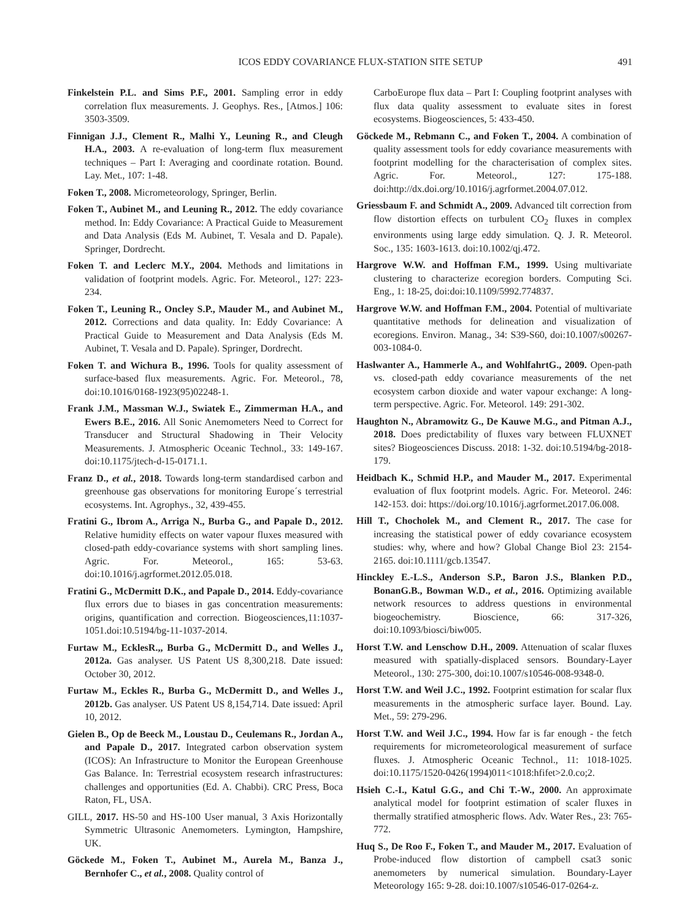ICOS EDDY COVARIANCE FLUX-STATION SITE SETUP 491
Finkelstein P.L. and Sims P.F., 2001. Sampling error in eddy correlation flux measurements. J. Geophys. Res., [Atmos.] 106: 3503-3509.
Finnigan J.J., Clement R., Malhi Y., Leuning R., and Cleugh H.A., 2003. A re-evaluation of long-term flux measurement techniques – Part I: Averaging and coordinate rotation. Bound. Lay. Met., 107: 1-48.
Foken T., 2008. Micrometeorology, Springer, Berlin.
Foken T., Aubinet M., and Leuning R., 2012. The eddy covariance method. In: Eddy Covariance: A Practical Guide to Measurement and Data Analysis (Eds M. Aubinet, T. Vesala and D. Papale). Springer, Dordrecht.
Foken T. and Leclerc M.Y., 2004. Methods and limitations in validation of footprint models. Agric. For. Meteorol., 127: 223-234.
Foken T., Leuning R., Oncley S.P., Mauder M., and Aubinet M., 2012. Corrections and data quality. In: Eddy Covariance: A Practical Guide to Measurement and Data Analysis (Eds M. Aubinet, T. Vesala and D. Papale). Springer, Dordrecht.
Foken T. and Wichura B., 1996. Tools for quality assessment of surface-based flux measurements. Agric. For. Meteorol., 78, doi:10.1016/0168-1923(95)02248-1.
Frank J.M., Massman W.J., Swiatek E., Zimmerman H.A., and Ewers B.E., 2016. All Sonic Anemometers Need to Correct for Transducer and Structural Shadowing in Their Velocity Measurements. J. Atmospheric Oceanic Technol., 33: 149-167. doi:10.1175/jtech-d-15-0171.1.
Franz D., et al., 2018. Towards long-term standardised carbon and greenhouse gas observations for monitoring Europe´s terrestrial ecosystems. Int. Agrophys., 32, 439-455.
Fratini G., Ibrom A., Arriga N., Burba G., and Papale D., 2012. Relative humidity effects on water vapour fluxes measured with closed-path eddy-covariance systems with short sampling lines. Agric. For. Meteorol., 165: 53-63. doi:10.1016/j.agrformet.2012.05.018.
Fratini G., McDermitt D.K., and Papale D., 2014. Eddy-covariance flux errors due to biases in gas concentration measurements: origins, quantification and correction. Biogeosciences,11:1037-1051.doi:10.5194/bg-11-1037-2014.
Furtaw M., EcklesR.,, Burba G., McDermitt D., and Welles J., 2012a. Gas analyser. US Patent US 8,300,218. Date issued: October 30, 2012.
Furtaw M., Eckles R., Burba G., McDermitt D., and Welles J., 2012b. Gas analyser. US Patent US 8,154,714. Date issued: April 10, 2012.
Gielen B., Op de Beeck M., Loustau D., Ceulemans R., Jordan A., and Papale D., 2017. Integrated carbon observation system (ICOS): An Infrastructure to Monitor the European Greenhouse Gas Balance. In: Terrestrial ecosystem research infrastructures: challenges and opportunities (Ed. A. Chabbi). CRC Press, Boca Raton, FL, USA.
GILL, 2017. HS-50 and HS-100 User manual, 3 Axis Horizontally Symmetric Ultrasonic Anemometers. Lymington, Hampshire, UK.
Göckede M., Foken T., Aubinet M., Aurela M., Banza J., Bernhofer C., et al., 2008. Quality control of
CarboEurope flux data – Part I: Coupling footprint analyses with flux data quality assessment to evaluate sites in forest ecosystems. Biogeosciences, 5: 433-450.
Göckede M., Rebmann C., and Foken T., 2004. A combination of quality assessment tools for eddy covariance measurements with footprint modelling for the characterisation of complex sites. Agric. For. Meteorol., 127: 175-188. doi:http://dx.doi.org/10.1016/j.agrformet.2004.07.012.
Griessbaum F. and Schmidt A., 2009. Advanced tilt correction from flow distortion effects on turbulent CO<sub>2</sub> fluxes in complex environments using large eddy simulation. Q. J. R. Meteorol. Soc., 135: 1603-1613. doi:10.1002/qj.472.
Hargrove W.W. and Hoffman F.M., 1999. Using multivariate clustering to characterize ecoregion borders. Computing Sci. Eng., 1: 18-25, doi:doi:10.1109/5992.774837.
Hargrove W.W. and Hoffman F.M., 2004. Potential of multivariate quantitative methods for delineation and visualization of ecoregions. Environ. Manag., 34: S39-S60, doi:10.1007/s00267-003-1084-0.
Haslwanter A., Hammerle A., and WohlfahrtG., 2009. Open-path vs. closed-path eddy covariance measurements of the net ecosystem carbon dioxide and water vapour exchange: A long-term perspective. Agric. For. Meteorol. 149: 291-302.
Haughton N., Abramowitz G., De Kauwe M.G., and Pitman A.J., 2018. Does predictability of fluxes vary between FLUXNET sites? Biogeosciences Discuss. 2018: 1-32. doi:10.5194/bg-2018-179.
Heidbach K., Schmid H.P., and Mauder M., 2017. Experimental evaluation of flux footprint models. Agric. For. Meteorol. 246: 142-153. doi: https://doi.org/10.1016/j.agrformet.2017.06.008.
Hill T., Chocholek M., and Clement R., 2017. The case for increasing the statistical power of eddy covariance ecosystem studies: why, where and how? Global Change Biol 23: 2154-2165. doi:10.1111/gcb.13547.
Hinckley E.-L.S., Anderson S.P., Baron J.S., Blanken P.D., BonanG.B., Bowman W.D., et al., 2016. Optimizing available network resources to address questions in environmental biogeochemistry. Bioscience, 66: 317-326, doi:10.1093/biosci/biw005.
Horst T.W. and Lenschow D.H., 2009. Attenuation of scalar fluxes measured with spatially-displaced sensors. Boundary-Layer Meteorol., 130: 275-300, doi:10.1007/s10546-008-9348-0.
Horst T.W. and Weil J.C., 1992. Footprint estimation for scalar flux measurements in the atmospheric surface layer. Bound. Lay. Met., 59: 279-296.
Horst T.W. and Weil J.C., 1994. How far is far enough - the fetch requirements for micrometeorological measurement of surface fluxes. J. Atmospheric Oceanic Technol., 11: 1018-1025. doi:10.1175/1520-0426(1994)011<1018:hfifet>2.0.co;2.
Hsieh C.-I., Katul G.G., and Chi T.-W., 2000. An approximate analytical model for footprint estimation of scaler fluxes in thermally stratified atmospheric flows. Adv. Water Res., 23: 765-772.
Huq S., De Roo F., Foken T., and Mauder M., 2017. Evaluation of Probe-induced flow distortion of campbell csat3 sonic anemometers by numerical simulation. Boundary-Layer Meteorology 165: 9-28. doi:10.1007/s10546-017-0264-z.